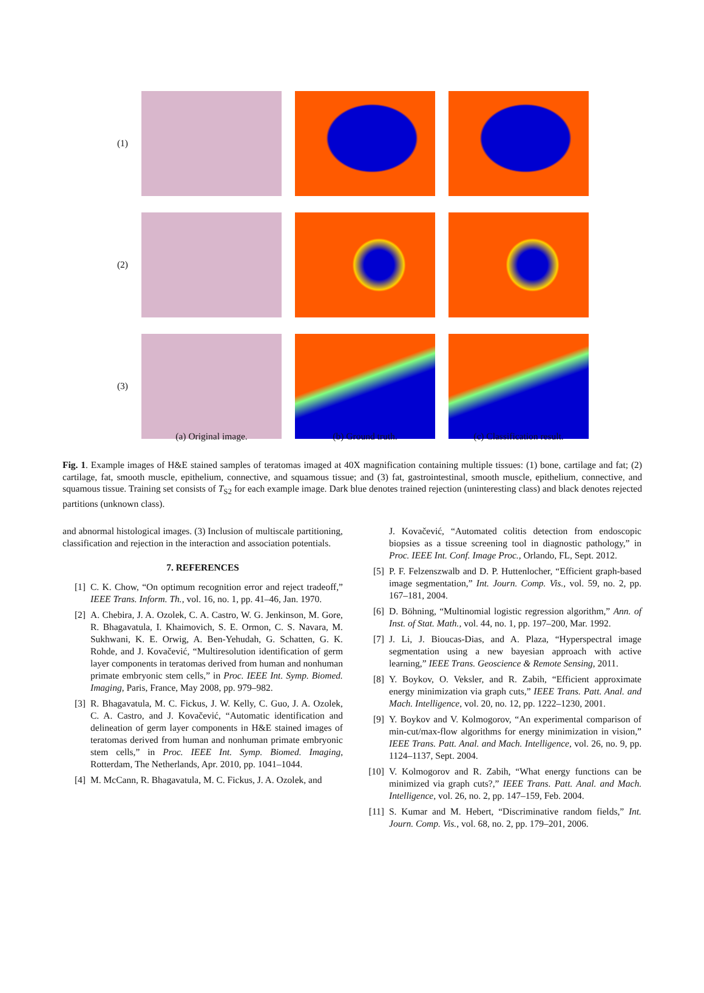(1)
(2)
(3)
(a) Original image. (b) Ground truth. (c) Classification result.
Fig. 1. Example images of H&E stained samples of teratomas imaged at 40X magnification containing multiple tissues: (1) bone, cartilage and fat; (2) cartilage, fat, smooth muscle, epithelium, connective, and squamous tissue; and (3) fat, gastrointestinal, smooth muscle, epithelium, connective, and squamous tissue. Training set consists of T<sub>S2</sub> for each example image. Dark blue denotes trained rejection (uninteresting class) and black denotes rejected partitions (unknown class).
and abnormal histological images. (3) Inclusion of multiscale partitioning, classification and rejection in the interaction and association potentials.
7. REFERENCES
[1] C. K. Chow, “On optimum recognition error and reject tradeoff,” IEEE Trans. Inform. Th., vol. 16, no. 1, pp. 41–46, Jan. 1970.
[2] A. Chebira, J. A. Ozolek, C. A. Castro, W. G. Jenkinson, M. Gore, R. Bhagavatula, I. Khaimovich, S. E. Ormon, C. S. Navara, M. Sukhwani, K. E. Orwig, A. Ben-Yehudah, G. Schatten, G. K. Rohde, and J. Kovačević, “Multiresolution identification of germ layer components in teratomas derived from human and nonhuman primate embryonic stem cells,” in Proc. IEEE Int. Symp. Biomed. Imaging, Paris, France, May 2008, pp. 979–982.
[3] R. Bhagavatula, M. C. Fickus, J. W. Kelly, C. Guo, J. A. Ozolek, C. A. Castro, and J. Kovačević, “Automatic identification and delineation of germ layer components in H&E stained images of teratomas derived from human and nonhuman primate embryonic stem cells,” in Proc. IEEE Int. Symp. Biomed. Imaging, Rotterdam, The Netherlands, Apr. 2010, pp. 1041–1044.
[4] M. McCann, R. Bhagavatula, M. C. Fickus, J. A. Ozolek, and
J. Kovačević, “Automated colitis detection from endoscopic biopsies as a tissue screening tool in diagnostic pathology,” in Proc. IEEE Int. Conf. Image Proc., Orlando, FL, Sept. 2012.
[5] P. F. Felzenszwalb and D. P. Huttenlocher, “Efficient graph-based image segmentation,” Int. Journ. Comp. Vis., vol. 59, no. 2, pp. 167–181, 2004.
[6] D. Böhning, “Multinomial logistic regression algorithm,” Ann. of Inst. of Stat. Math., vol. 44, no. 1, pp. 197–200, Mar. 1992.
[7] J. Li, J. Bioucas-Dias, and A. Plaza, “Hyperspectral image segmentation using a new bayesian approach with active learning,” IEEE Trans. Geoscience & Remote Sensing, 2011.
[8] Y. Boykov, O. Veksler, and R. Zabih, “Efficient approximate energy minimization via graph cuts,” IEEE Trans. Patt. Anal. and Mach. Intelligence, vol. 20, no. 12, pp. 1222–1230, 2001.
[9] Y. Boykov and V. Kolmogorov, “An experimental comparison of min-cut/max-flow algorithms for energy minimization in vision,” IEEE Trans. Patt. Anal. and Mach. Intelligence, vol. 26, no. 9, pp. 1124–1137, Sept. 2004.
[10] V. Kolmogorov and R. Zabih, “What energy functions can be minimized via graph cuts?,” IEEE Trans. Patt. Anal. and Mach. Intelligence, vol. 26, no. 2, pp. 147–159, Feb. 2004.
[11] S. Kumar and M. Hebert, “Discriminative random fields,” Int. Journ. Comp. Vis., vol. 68, no. 2, pp. 179–201, 2006.